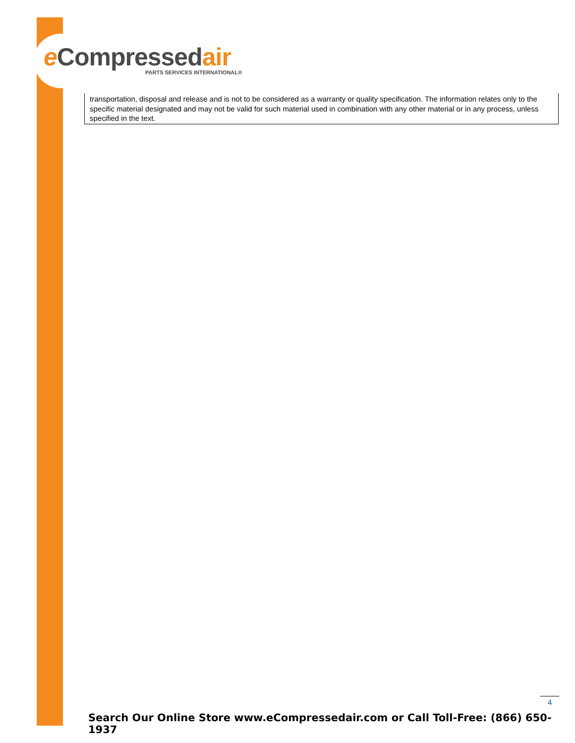e Compressedair
PARTS SERVICES INTERNATIONAL®
transportation, disposal and release and is not to be considered as a warranty or quality specification. The information relates only to the specific material designated and may not be valid for such material used in combination with any other material or in any process, unless specified in the text.
4
Search Our Online Store www.eCompressedair.com or Call Toll-Free: (866) 650-1937